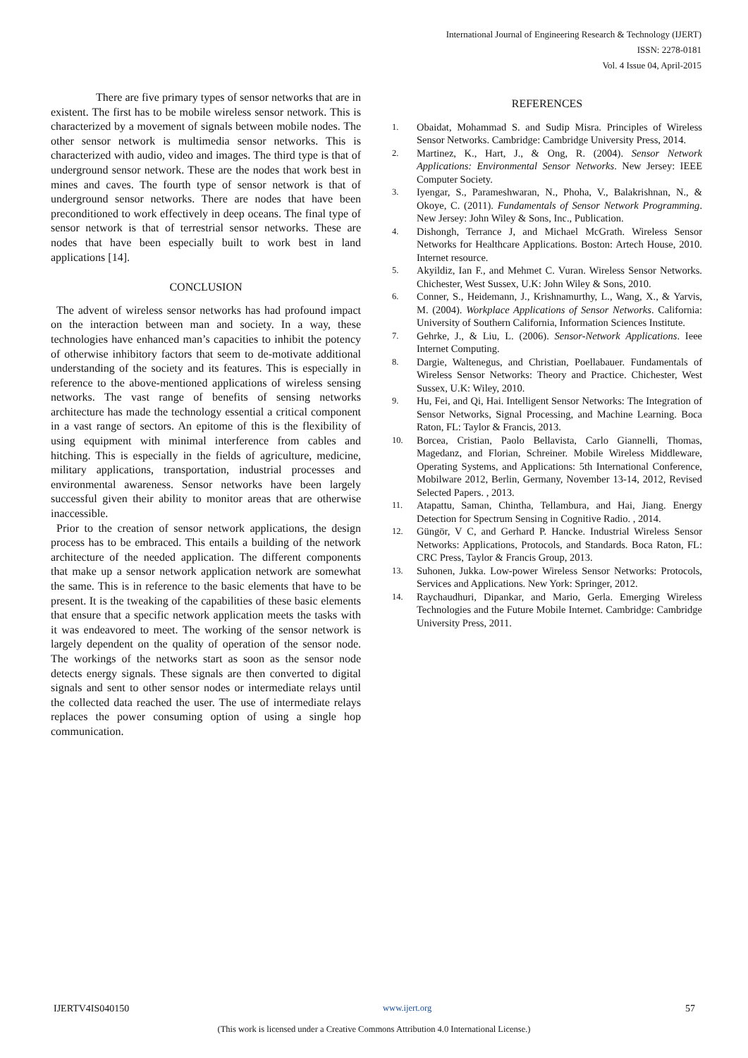International Journal of Engineering Research & Technology (IJERT)
ISSN: 2278-0181
Vol. 4 Issue 04, April-2015
There are five primary types of sensor networks that are in existent. The first has to be mobile wireless sensor network. This is characterized by a movement of signals between mobile nodes. The other sensor network is multimedia sensor networks. This is characterized with audio, video and images. The third type is that of underground sensor network. These are the nodes that work best in mines and caves. The fourth type of sensor network is that of underground sensor networks. There are nodes that have been preconditioned to work effectively in deep oceans. The final type of sensor network is that of terrestrial sensor networks. These are nodes that have been especially built to work best in land applications [14].
CONCLUSION
The advent of wireless sensor networks has had profound impact on the interaction between man and society. In a way, these technologies have enhanced man’s capacities to inhibit the potency of otherwise inhibitory factors that seem to de-motivate additional understanding of the society and its features. This is especially in reference to the above-mentioned applications of wireless sensing networks. The vast range of benefits of sensing networks architecture has made the technology essential a critical component in a vast range of sectors. An epitome of this is the flexibility of using equipment with minimal interference from cables and hitching. This is especially in the fields of agriculture, medicine, military applications, transportation, industrial processes and environmental awareness. Sensor networks have been largely successful given their ability to monitor areas that are otherwise inaccessible.
Prior to the creation of sensor network applications, the design process has to be embraced. This entails a building of the network architecture of the needed application. The different components that make up a sensor network application network are somewhat the same. This is in reference to the basic elements that have to be present. It is the tweaking of the capabilities of these basic elements that ensure that a specific network application meets the tasks with it was endeavored to meet. The working of the sensor network is largely dependent on the quality of operation of the sensor node. The workings of the networks start as soon as the sensor node detects energy signals. These signals are then converted to digital signals and sent to other sensor nodes or intermediate relays until the collected data reached the user. The use of intermediate relays replaces the power consuming option of using a single hop communication.
REFERENCES
1. Obaidat, Mohammad S. and Sudip Misra. Principles of Wireless Sensor Networks. Cambridge: Cambridge University Press, 2014.
2. Martinez, K., Hart, J., & Ong, R. (2004). Sensor Network Applications: Environmental Sensor Networks. New Jersey: IEEE Computer Society.
3. Iyengar, S., Parameshwaran, N., Phoha, V., Balakrishnan, N., & Okoye, C. (2011). Fundamentals of Sensor Network Programming. New Jersey: John Wiley & Sons, Inc., Publication.
4. Dishongh, Terrance J, and Michael McGrath. Wireless Sensor Networks for Healthcare Applications. Boston: Artech House, 2010. Internet resource.
5. Akyildiz, Ian F., and Mehmet C. Vuran. Wireless Sensor Networks. Chichester, West Sussex, U.K: John Wiley & Sons, 2010.
6. Conner, S., Heidemann, J., Krishnamurthy, L., Wang, X., & Yarvis, M. (2004). Workplace Applications of Sensor Networks. California: University of Southern California, Information Sciences Institute.
7. Gehrke, J., & Liu, L. (2006). Sensor-Network Applications. Ieee Internet Computing.
8. Dargie, Waltenegus, and Christian, Poellabauer. Fundamentals of Wireless Sensor Networks: Theory and Practice. Chichester, West Sussex, U.K: Wiley, 2010.
9. Hu, Fei, and Qi, Hai. Intelligent Sensor Networks: The Integration of Sensor Networks, Signal Processing, and Machine Learning. Boca Raton, FL: Taylor & Francis, 2013.
10. Borcea, Cristian, Paolo Bellavista, Carlo Giannelli, Thomas, Magedanz, and Florian, Schreiner. Mobile Wireless Middleware, Operating Systems, and Applications: 5th International Conference, Mobilware 2012, Berlin, Germany, November 13-14, 2012, Revised Selected Papers. , 2013.
11. Atapattu, Saman, Chintha, Tellambura, and Hai, Jiang. Energy Detection for Spectrum Sensing in Cognitive Radio. , 2014.
12. Güngör, V C, and Gerhard P. Hancke. Industrial Wireless Sensor Networks: Applications, Protocols, and Standards. Boca Raton, FL: CRC Press, Taylor & Francis Group, 2013.
13. Suhonen, Jukka. Low-power Wireless Sensor Networks: Protocols, Services and Applications. New York: Springer, 2012.
14. Raychaudhuri, Dipankar, and Mario, Gerla. Emerging Wireless Technologies and the Future Mobile Internet. Cambridge: Cambridge University Press, 2011.
IJERTV4IS040150 www.ijert.org 57
(This work is licensed under a Creative Commons Attribution 4.0 International License.)